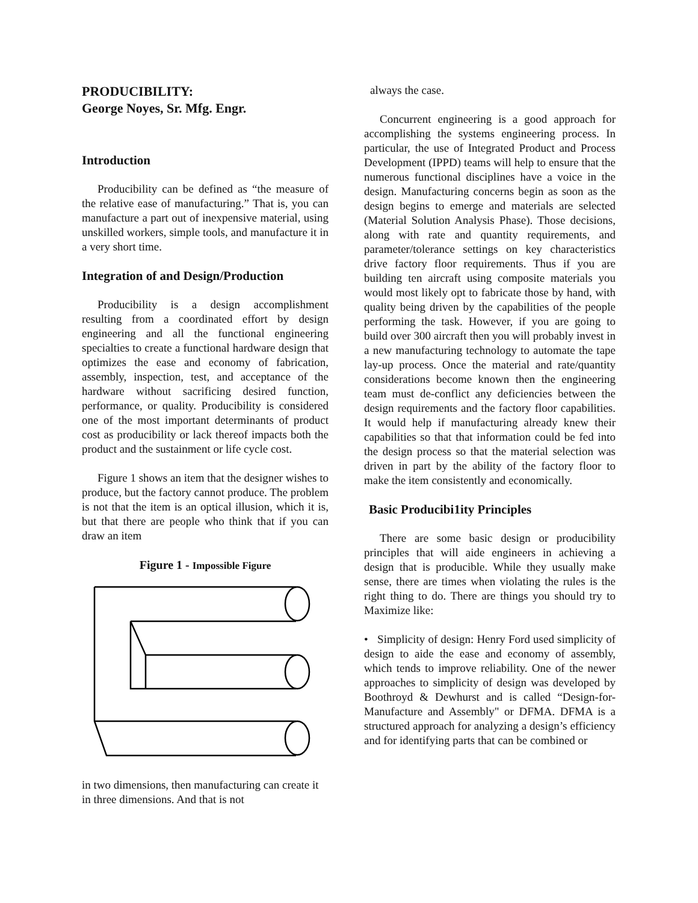PRODUCIBILITY:
George Noyes, Sr. Mfg. Engr.
Introduction
Producibility can be defined as “the measure of the relative ease of manufacturing.” That is, you can manufacture a part out of inexpensive material, using unskilled workers, simple tools, and manufacture it in a very short time.
Integration of and Design/Production
Producibility is a design accomplishment resulting from a coordinated effort by design engineering and all the functional engineering specialties to create a functional hardware design that optimizes the ease and economy of fabrication, assembly, inspection, test, and acceptance of the hardware without sacrificing desired function, performance, or quality. Producibility is considered one of the most important determinants of product cost as producibility or lack thereof impacts both the product and the sustainment or life cycle cost.
Figure 1 shows an item that the designer wishes to produce, but the factory cannot produce. The problem is not that the item is an optical illusion, which it is, but that there are people who think that if you can draw an item
Figure 1 - Impossible Figure
in two dimensions, then manufacturing can create it in three dimensions. And that is not
always the case.
Concurrent engineering is a good approach for accomplishing the systems engineering process. In particular, the use of Integrated Product and Process Development (IPPD) teams will help to ensure that the numerous functional disciplines have a voice in the design. Manufacturing concerns begin as soon as the design begins to emerge and materials are selected (Material Solution Analysis Phase). Those decisions, along with rate and quantity requirements, and parameter/tolerance settings on key characteristics drive factory floor requirements. Thus if you are building ten aircraft using composite materials you would most likely opt to fabricate those by hand, with quality being driven by the capabilities of the people performing the task. However, if you are going to build over 300 aircraft then you will probably invest in a new manufacturing technology to automate the tape lay-up process. Once the material and rate/quantity considerations become known then the engineering team must de-conflict any deficiencies between the design requirements and the factory floor capabilities. It would help if manufacturing already knew their capabilities so that that information could be fed into the design process so that the material selection was driven in part by the ability of the factory floor to make the item consistently and economically.
Basic Producibi1ity Principles
There are some basic design or producibility principles that will aide engineers in achieving a design that is producible. While they usually make sense, there are times when violating the rules is the right thing to do. There are things you should try to Maximize like:
• Simplicity of design: Henry Ford used simplicity of design to aide the ease and economy of assembly, which tends to improve reliability. One of the newer approaches to simplicity of design was developed by Boothroyd & Dewhurst and is called “Design-for-Manufacture and Assembly" or DFMA. DFMA is a structured approach for analyzing a design’s efficiency and for identifying parts that can be combined or